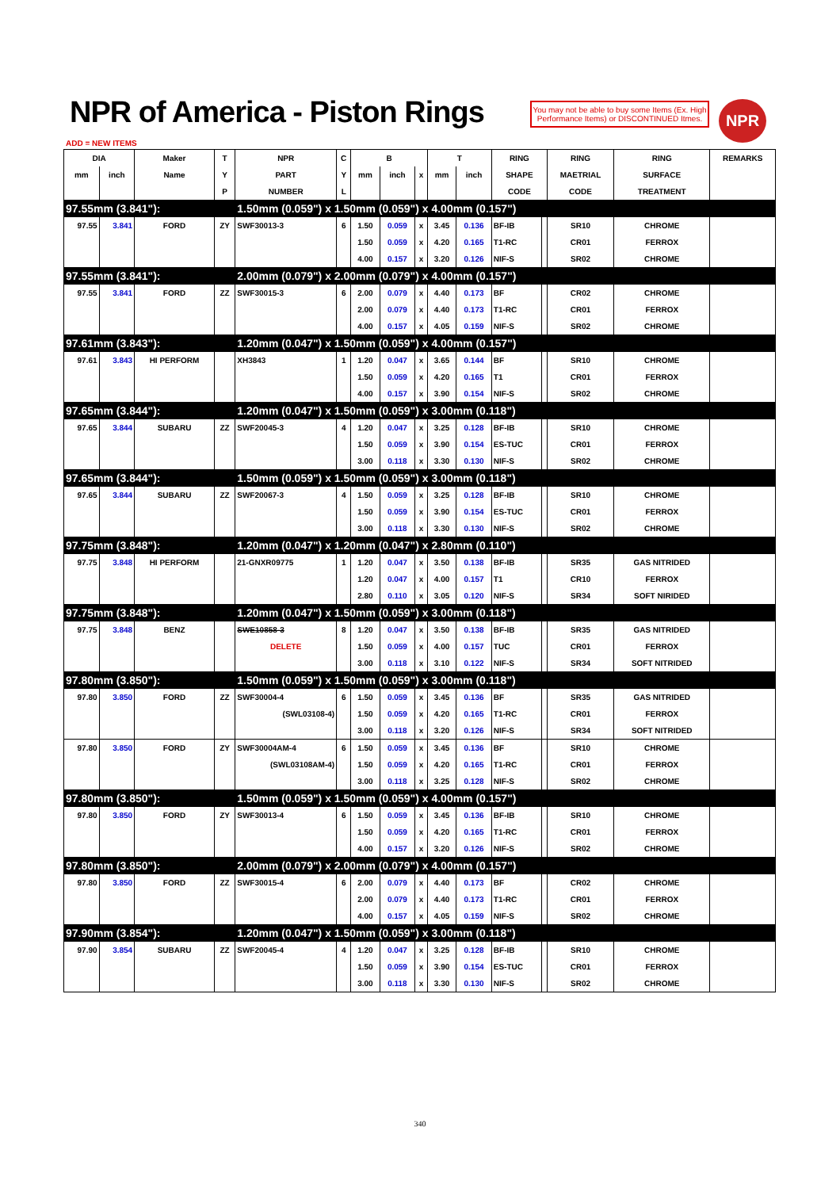NPR of America - Piston Rings
You may not be able to buy some Items (Ex. High Performance Items) or DISCONTINUED Itmes.
NPR
ADD = NEW ITEMS
| DIA | | Maker | T | NPR | C | B | | | T | | RING | | RING | RING | REMARKS |
| --- | --- | --- | --- | --- | --- | --- | --- | --- | --- | --- | --- | --- | --- | --- | --- |
| mm | inch | Name | Y | PART | Y | mm | inch | x | mm | inch | SHAPE | | MAETRIAL | SURFACE | |
| | | | P | NUMBER | L | | | | | | CODE | | CODE | TREATMENT | |
| 97.55mm (3.841"): | | | | 1.50mm (0.059") x 1.50mm (0.059") x 4.00mm (0.157") | | | | | | | | | | | |
| 97.55 | 3.841 | FORD | ZY | SWF30013-3 | 6 | 1.50 | 0.059 | x | 3.45 | 0.136 | BF-IB | | SR10 | CHROME | |
| | | | | | | 1.50 | 0.059 | x | 4.20 | 0.165 | T1-RC | | CR01 | FERROX | |
| | | | | | | 4.00 | 0.157 | x | 3.20 | 0.126 | NIF-S | | SR02 | CHROME | |
| 97.55mm (3.841"): | | | | 2.00mm (0.079") x 2.00mm (0.079") x 4.00mm (0.157") | | | | | | | | | | | |
| 97.55 | 3.841 | FORD | ZZ | SWF30015-3 | 6 | 2.00 | 0.079 | x | 4.40 | 0.173 | BF | | CR02 | CHROME | |
| | | | | | | 2.00 | 0.079 | x | 4.40 | 0.173 | T1-RC | | CR01 | FERROX | |
| | | | | | | 4.00 | 0.157 | x | 4.05 | 0.159 | NIF-S | | SR02 | CHROME | |
| 97.61mm (3.843"): | | | | 1.20mm (0.047") x 1.50mm (0.059") x 4.00mm (0.157") | | | | | | | | | | | |
| 97.61 | 3.843 | HI PERFORM | | XH3843 | 1 | 1.20 | 0.047 | x | 3.65 | 0.144 | BF | | SR10 | CHROME | |
| | | | | | | 1.50 | 0.059 | x | 4.20 | 0.165 | T1 | | CR01 | FERROX | |
| | | | | | | 4.00 | 0.157 | x | 3.90 | 0.154 | NIF-S | | SR02 | CHROME | |
| 97.65mm (3.844"): | | | | 1.20mm (0.047") x 1.50mm (0.059") x 3.00mm (0.118") | | | | | | | | | | | |
| 97.65 | 3.844 | SUBARU | ZZ | SWF20045-3 | 4 | 1.20 | 0.047 | x | 3.25 | 0.128 | BF-IB | | SR10 | CHROME | |
| | | | | | | 1.50 | 0.059 | x | 3.90 | 0.154 | ES-TUC | | CR01 | FERROX | |
| | | | | | | 3.00 | 0.118 | x | 3.30 | 0.130 | NIF-S | | SR02 | CHROME | |
| 97.65mm (3.844"): | | | | 1.50mm (0.059") x 1.50mm (0.059") x 3.00mm (0.118") | | | | | | | | | | | |
| 97.65 | 3.844 | SUBARU | ZZ | SWF20067-3 | 4 | 1.50 | 0.059 | x | 3.25 | 0.128 | BF-IB | | SR10 | CHROME | |
| | | | | | | 1.50 | 0.059 | x | 3.90 | 0.154 | ES-TUC | | CR01 | FERROX | |
| | | | | | | 3.00 | 0.118 | x | 3.30 | 0.130 | NIF-S | | SR02 | CHROME | |
| 97.75mm (3.848"): | | | | 1.20mm (0.047") x 1.20mm (0.047") x 2.80mm (0.110") | | | | | | | | | | | |
| 97.75 | 3.848 | HI PERFORM | | 21-GNXR09775 | 1 | 1.20 | 0.047 | x | 3.50 | 0.138 | BF-IB | | SR35 | GAS NITRIDED | |
| | | | | | | 1.20 | 0.047 | x | 4.00 | 0.157 | T1 | | CR10 | FERROX | |
| | | | | | | 2.80 | 0.110 | x | 3.05 | 0.120 | NIF-S | | SR34 | SOFT NIRIDED | |
| 97.75mm (3.848"): | | | | 1.20mm (0.047") x 1.50mm (0.059") x 3.00mm (0.118") | | | | | | | | | | | |
| 97.75 | 3.848 | BENZ | | SWE10858-3 | 8 | 1.20 | 0.047 | x | 3.50 | 0.138 | BF-IB | | SR35 | GAS NITRIDED | |
| | | | | DELETE | | 1.50 | 0.059 | x | 4.00 | 0.157 | TUC | | CR01 | FERROX | |
| | | | | | | 3.00 | 0.118 | x | 3.10 | 0.122 | NIF-S | | SR34 | SOFT NITRIDED | |
| 97.80mm (3.850"): | | | | 1.50mm (0.059") x 1.50mm (0.059") x 3.00mm (0.118") | | | | | | | | | | | |
| 97.80 | 3.850 | FORD | ZZ | SWF30004-4 | 6 | 1.50 | 0.059 | x | 3.45 | 0.136 | BF | | SR35 | GAS NITRIDED | |
| | | | | (SWL03108-4) | | 1.50 | 0.059 | x | 4.20 | 0.165 | T1-RC | | CR01 | FERROX | |
| | | | | | | 3.00 | 0.118 | x | 3.20 | 0.126 | NIF-S | | SR34 | SOFT NITRIDED | |
| 97.80 | 3.850 | FORD | ZY | SWF30004AM-4 | 6 | 1.50 | 0.059 | x | 3.45 | 0.136 | BF | | SR10 | CHROME | |
| | | | | (SWL03108AM-4) | | 1.50 | 0.059 | x | 4.20 | 0.165 | T1-RC | | CR01 | FERROX | |
| | | | | | | 3.00 | 0.118 | x | 3.25 | 0.128 | NIF-S | | SR02 | CHROME | |
| 97.80mm (3.850"): | | | | 1.50mm (0.059") x 1.50mm (0.059") x 4.00mm (0.157") | | | | | | | | | | | |
| 97.80 | 3.850 | FORD | ZY | SWF30013-4 | 6 | 1.50 | 0.059 | x | 3.45 | 0.136 | BF-IB | | SR10 | CHROME | |
| | | | | | | 1.50 | 0.059 | x | 4.20 | 0.165 | T1-RC | | CR01 | FERROX | |
| | | | | | | 4.00 | 0.157 | x | 3.20 | 0.126 | NIF-S | | SR02 | CHROME | |
| 97.80mm (3.850"): | | | | 2.00mm (0.079") x 2.00mm (0.079") x 4.00mm (0.157") | | | | | | | | | | | |
| 97.80 | 3.850 | FORD | ZZ | SWF30015-4 | 6 | 2.00 | 0.079 | x | 4.40 | 0.173 | BF | | CR02 | CHROME | |
| | | | | | | 2.00 | 0.079 | x | 4.40 | 0.173 | T1-RC | | CR01 | FERROX | |
| | | | | | | 4.00 | 0.157 | x | 4.05 | 0.159 | NIF-S | | SR02 | CHROME | |
| 97.90mm (3.854"): | | | | 1.20mm (0.047") x 1.50mm (0.059") x 3.00mm (0.118") | | | | | | | | | | | |
| 97.90 | 3.854 | SUBARU | ZZ | SWF20045-4 | 4 | 1.20 | 0.047 | x | 3.25 | 0.128 | BF-IB | | SR10 | CHROME | |
| | | | | | | 1.50 | 0.059 | x | 3.90 | 0.154 | ES-TUC | | CR01 | FERROX | |
| | | | | | | 3.00 | 0.118 | x | 3.30 | 0.130 | NIF-S | | SR02 | CHROME | |
340